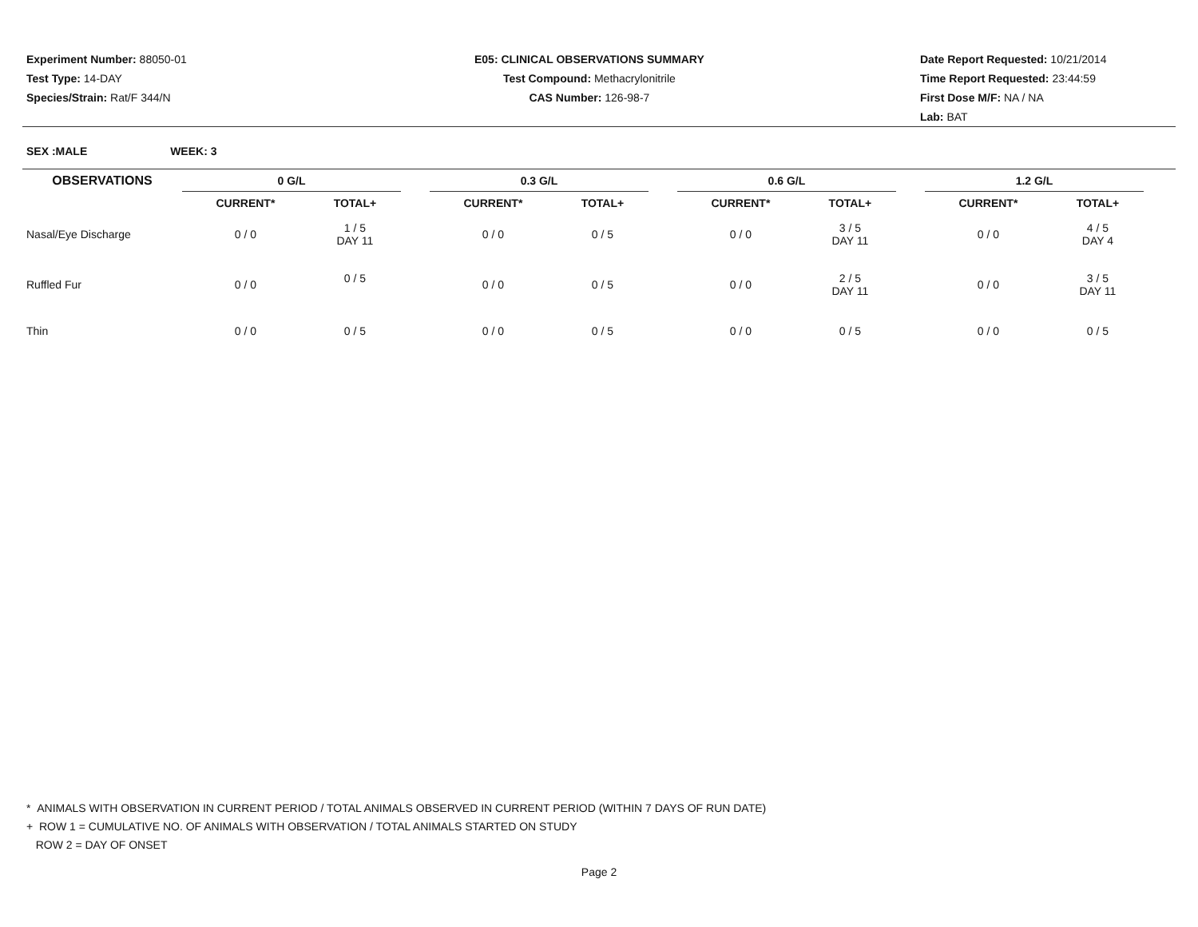Experiment Number: 88050-01
Test Type: 14-DAY
Species/Strain: Rat/F 344/N
E05: CLINICAL OBSERVATIONS SUMMARY
Test Compound: Methacrylonitrile
CAS Number: 126-98-7
Date Report Requested: 10/21/2014
Time Report Requested: 23:44:59
First Dose M/F: NA / NA
Lab: BAT
SEX :MALE WEEK: 3
| OBSERVATIONS | 0 G/L | | | 0.3 G/L | | | 0.6 G/L | | | 1.2 G/L | | |
| --- | --- | --- | --- | --- | --- | --- | --- | --- | --- | --- | --- | --- |
| | CURRENT* | TOTAL+ | | CURRENT* | TOTAL+ | | CURRENT* | TOTAL+ | | CURRENT* | TOTAL+ | |
| Nasal/Eye Discharge | 0 / 0 | 1 / 5 DAY 11 | | 0 / 0 | 0 / 5 | | 0 / 0 | 3 / 5 DAY 11 | | 0 / 0 | 4 / 5 DAY 4 | |
| Ruffled Fur | 0 / 0 | 0 / 5 | | 0 / 0 | 0 / 5 | | 0 / 0 | 2 / 5 DAY 11 | | 0 / 0 | 3 / 5 DAY 11 | |
| Thin | 0 / 0 | 0 / 5 | | 0 / 0 | 0 / 5 | | 0 / 0 | 0 / 5 | | 0 / 0 | 0 / 5 | |
* ANIMALS WITH OBSERVATION IN CURRENT PERIOD / TOTAL ANIMALS OBSERVED IN CURRENT PERIOD (WITHIN 7 DAYS OF RUN DATE)
+ ROW 1 = CUMULATIVE NO. OF ANIMALS WITH OBSERVATION / TOTAL ANIMALS STARTED ON STUDY
ROW 2 = DAY OF ONSET
Page 2